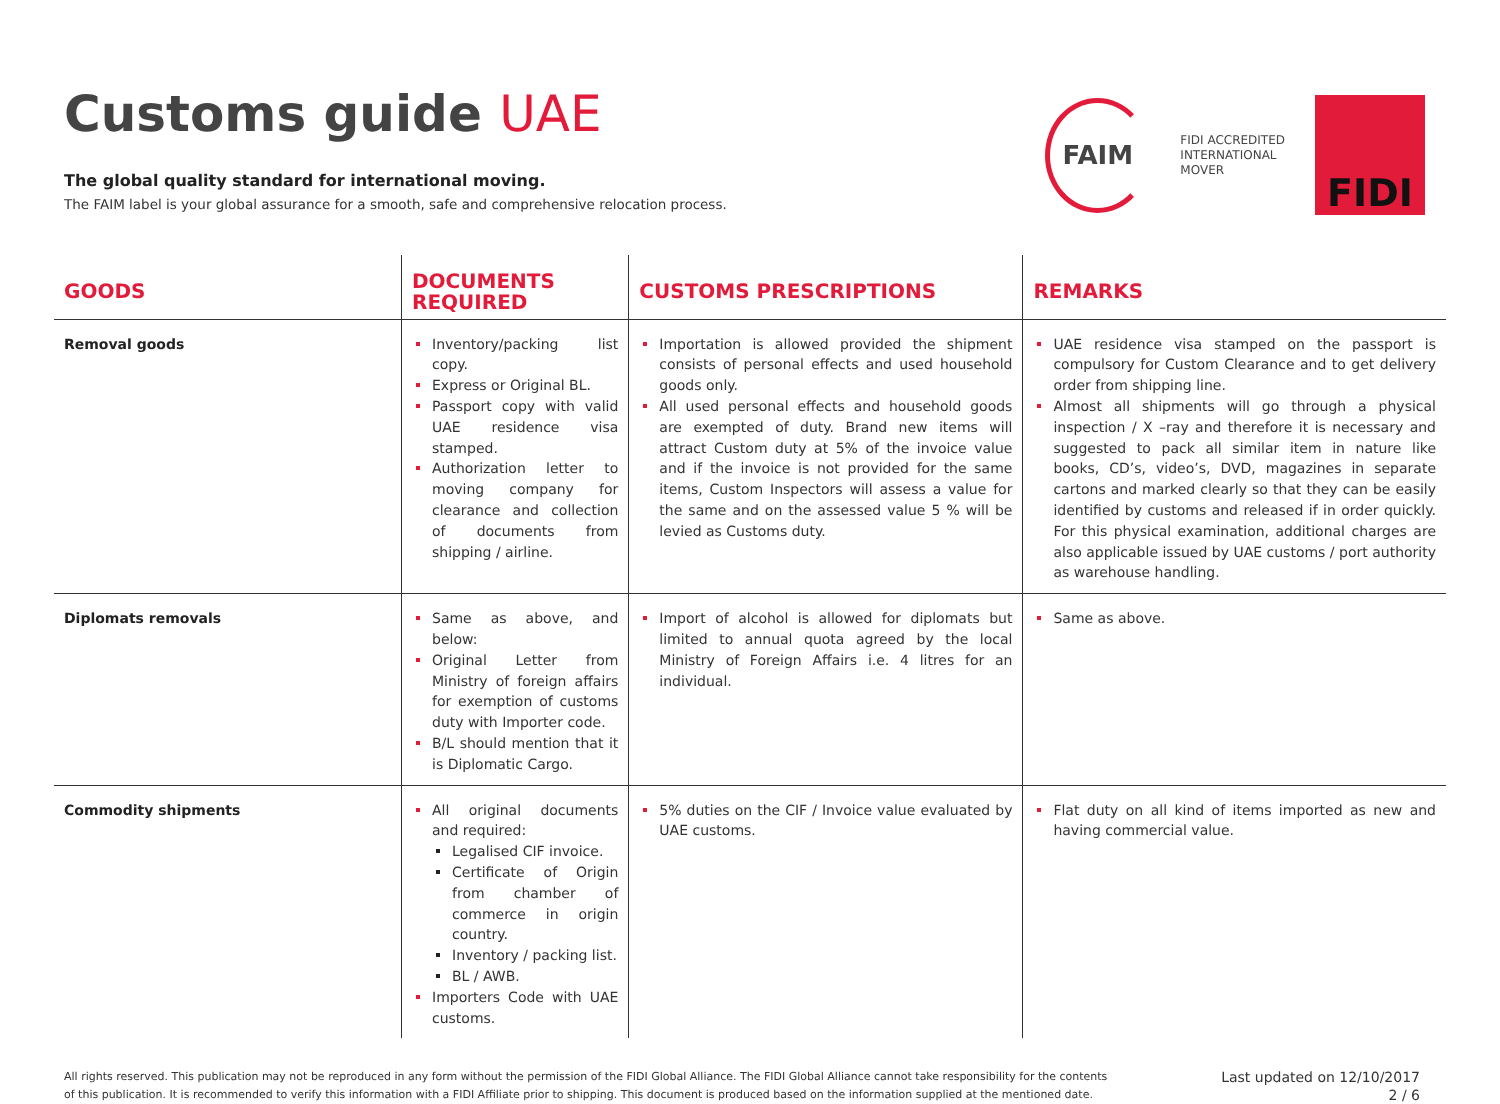Customs guide UAE
The global quality standard for international moving.
The FAIM label is your global assurance for a smooth, safe and comprehensive relocation process.
FAIM
FIDI ACCREDITED
INTERNATIONAL
MOVER
FIDI
| GOODS | DOCUMENTS REQUIRED | CUSTOMS PRESCRIPTIONS | REMARKS |
| --- | --- | --- | --- |
| Removal goods | Inventory/packing list copy. Express or Original BL. Passport copy with valid UAE residence visa stamped. Authorization letter to moving company for clearance and collection of documents from shipping / airline. | Importation is allowed provided the shipment consists of personal effects and used household goods only. All used personal effects and household goods are exempted of duty. Brand new items will attract Custom duty at 5% of the invoice value and if the invoice is not provided for the same items, Custom Inspectors will assess a value for the same and on the assessed value 5 % will be levied as Customs duty. | UAE residence visa stamped on the passport is compulsory for Custom Clearance and to get delivery order from shipping line. Almost all shipments will go through a physical inspection / X –ray and therefore it is necessary and suggested to pack all similar item in nature like books, CD’s, video’s, DVD, magazines in separate cartons and marked clearly so that they can be easily identified by customs and released if in order quickly. For this physical examination, additional charges are also applicable issued by UAE customs / port authority as warehouse handling. |
| Diplomats removals | Same as above, and below: Original Letter from Ministry of foreign affairs for exemption of customs duty with Importer code. B/L should mention that it is Diplomatic Cargo. | Import of alcohol is allowed for diplomats but limited to annual quota agreed by the local Ministry of Foreign Affairs i.e. 4 litres for an individual. | Same as above. |
| Commodity shipments | All original documents and required: Legalised CIF invoice. Certificate of Origin from chamber of commerce in origin country. Inventory / packing list. BL / AWB. Importers Code with UAE customs. | 5% duties on the CIF / Invoice value evaluated by UAE customs. | Flat duty on all kind of items imported as new and having commercial value. |
All rights reserved. This publication may not be reproduced in any form without the permission of the FIDI Global Alliance. The FIDI Global Alliance cannot take responsibility for the contents
of this publication. It is recommended to verify this information with a FIDI Affiliate prior to shipping. This document is produced based on the information supplied at the mentioned date.
Last updated on 12/10/2017
2 / 6